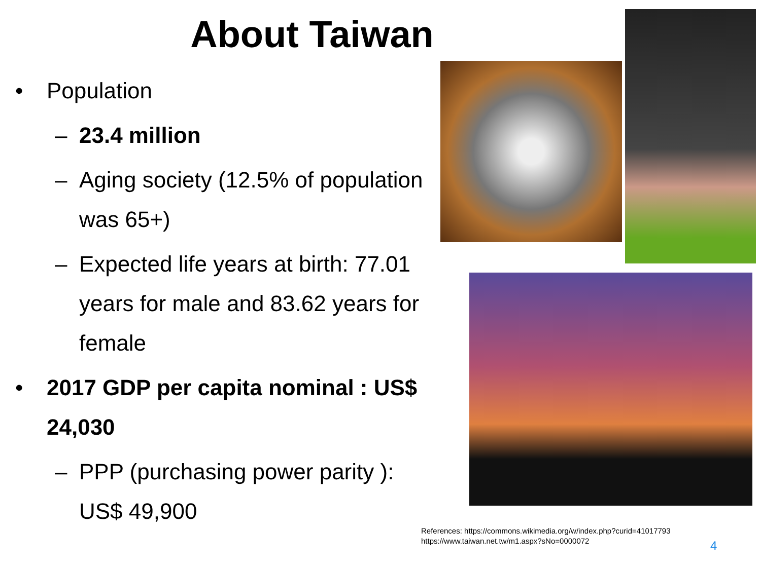About Taiwan
• Population
– 23.4 million
– Aging society (12.5% of population was 65+)
– Expected life years at birth: 77.01 years for male and 83.62 years for female
• 2017 GDP per capita nominal : US$ 24,030
– PPP (purchasing power parity ): US$ 49,900
References: https://commons.wikimedia.org/w/index.php?curid=41017793
https://www.taiwan.net.tw/m1.aspx?sNo=0000072
4